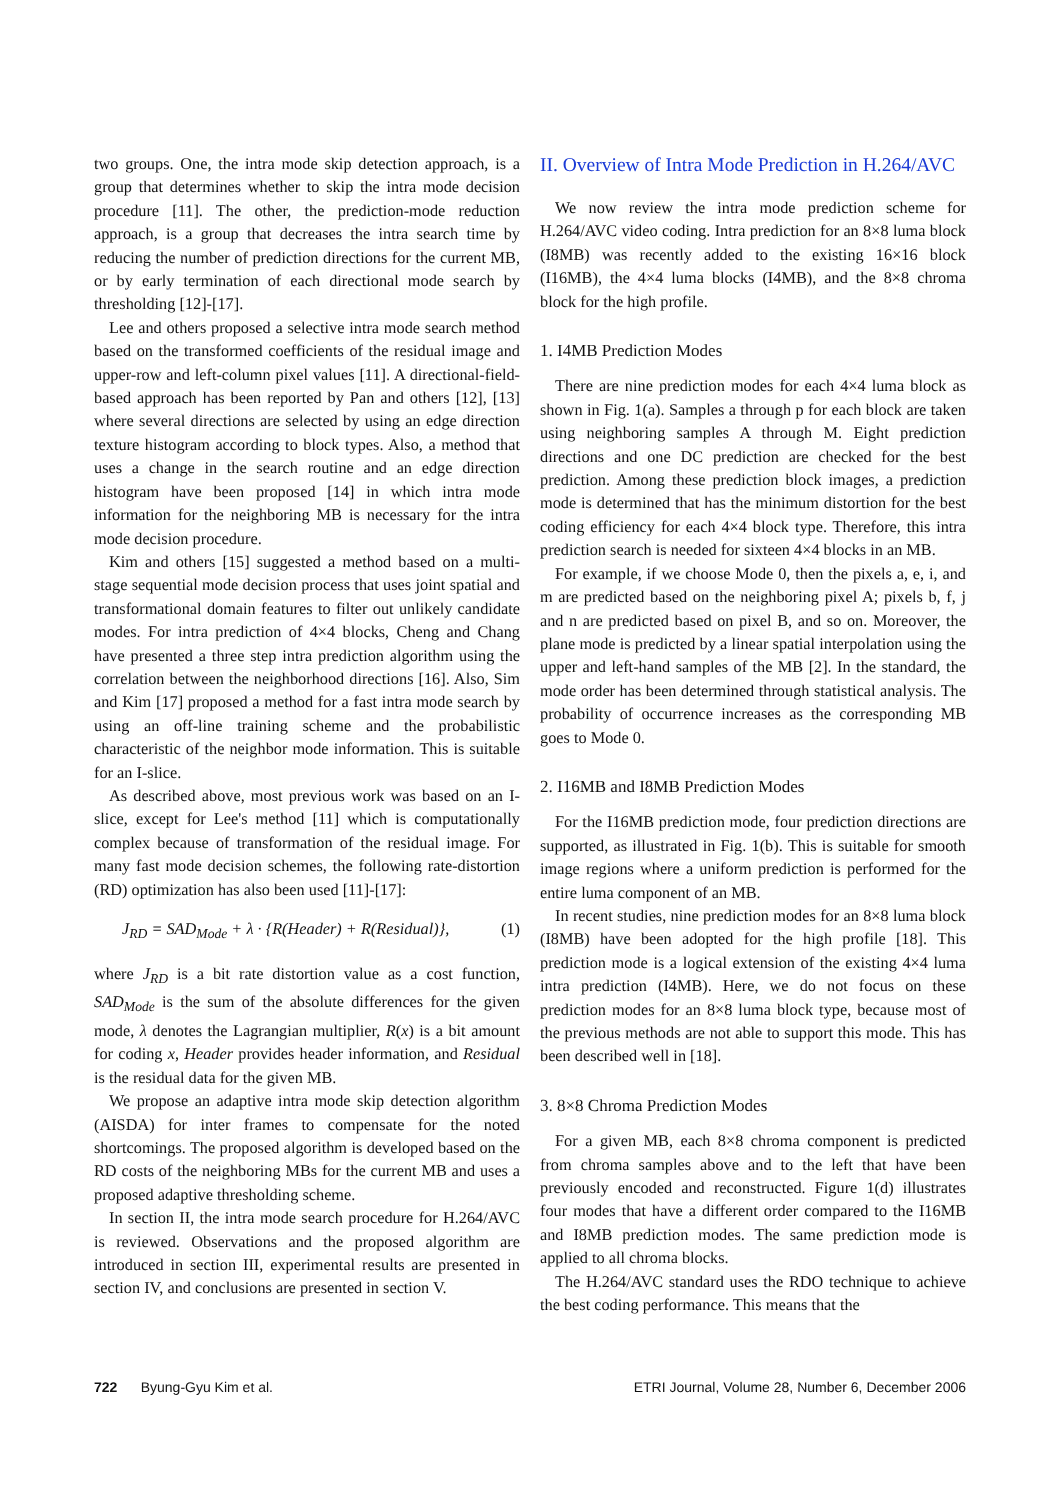two groups. One, the intra mode skip detection approach, is a group that determines whether to skip the intra mode decision procedure [11]. The other, the prediction-mode reduction approach, is a group that decreases the intra search time by reducing the number of prediction directions for the current MB, or by early termination of each directional mode search by thresholding [12]-[17].
Lee and others proposed a selective intra mode search method based on the transformed coefficients of the residual image and upper-row and left-column pixel values [11]. A directional-field-based approach has been reported by Pan and others [12], [13] where several directions are selected by using an edge direction texture histogram according to block types. Also, a method that uses a change in the search routine and an edge direction histogram have been proposed [14] in which intra mode information for the neighboring MB is necessary for the intra mode decision procedure.
Kim and others [15] suggested a method based on a multi-stage sequential mode decision process that uses joint spatial and transformational domain features to filter out unlikely candidate modes. For intra prediction of 4×4 blocks, Cheng and Chang have presented a three step intra prediction algorithm using the correlation between the neighborhood directions [16]. Also, Sim and Kim [17] proposed a method for a fast intra mode search by using an off-line training scheme and the probabilistic characteristic of the neighbor mode information. This is suitable for an I-slice.
As described above, most previous work was based on an I-slice, except for Lee's method [11] which is computationally complex because of transformation of the residual image. For many fast mode decision schemes, the following rate-distortion (RD) optimization has also been used [11]-[17]:
J<sub>RD</sub> = SAD<sub>Mode</sub> + λ · {R(Header) + R(Residual)}, (1)
where J<sub>RD</sub> is a bit rate distortion value as a cost function, SAD<sub>Mode</sub> is the sum of the absolute differences for the given mode, λ denotes the Lagrangian multiplier, R(x) is a bit amount for coding x, Header provides header information, and Residual is the residual data for the given MB.
We propose an adaptive intra mode skip detection algorithm (AISDA) for inter frames to compensate for the noted shortcomings. The proposed algorithm is developed based on the RD costs of the neighboring MBs for the current MB and uses a proposed adaptive thresholding scheme.
In section II, the intra mode search procedure for H.264/AVC is reviewed. Observations and the proposed algorithm are introduced in section III, experimental results are presented in section IV, and conclusions are presented in section V.
II. Overview of Intra Mode Prediction in H.264/AVC
We now review the intra mode prediction scheme for H.264/AVC video coding. Intra prediction for an 8×8 luma block (I8MB) was recently added to the existing 16×16 block (I16MB), the 4×4 luma blocks (I4MB), and the 8×8 chroma block for the high profile.
1. I4MB Prediction Modes
There are nine prediction modes for each 4×4 luma block as shown in Fig. 1(a). Samples a through p for each block are taken using neighboring samples A through M. Eight prediction directions and one DC prediction are checked for the best prediction. Among these prediction block images, a prediction mode is determined that has the minimum distortion for the best coding efficiency for each 4×4 block type. Therefore, this intra prediction search is needed for sixteen 4×4 blocks in an MB.
For example, if we choose Mode 0, then the pixels a, e, i, and m are predicted based on the neighboring pixel A; pixels b, f, j and n are predicted based on pixel B, and so on. Moreover, the plane mode is predicted by a linear spatial interpolation using the upper and left-hand samples of the MB [2]. In the standard, the mode order has been determined through statistical analysis. The probability of occurrence increases as the corresponding MB goes to Mode 0.
2. I16MB and I8MB Prediction Modes
For the I16MB prediction mode, four prediction directions are supported, as illustrated in Fig. 1(b). This is suitable for smooth image regions where a uniform prediction is performed for the entire luma component of an MB.
In recent studies, nine prediction modes for an 8×8 luma block (I8MB) have been adopted for the high profile [18]. This prediction mode is a logical extension of the existing 4×4 luma intra prediction (I4MB). Here, we do not focus on these prediction modes for an 8×8 luma block type, because most of the previous methods are not able to support this mode. This has been described well in [18].
3. 8×8 Chroma Prediction Modes
For a given MB, each 8×8 chroma component is predicted from chroma samples above and to the left that have been previously encoded and reconstructed. Figure 1(d) illustrates four modes that have a different order compared to the I16MB and I8MB prediction modes. The same prediction mode is applied to all chroma blocks.
The H.264/AVC standard uses the RDO technique to achieve the best coding performance. This means that the
722 Byung-Gyu Kim et al. ETRI Journal, Volume 28, Number 6, December 2006